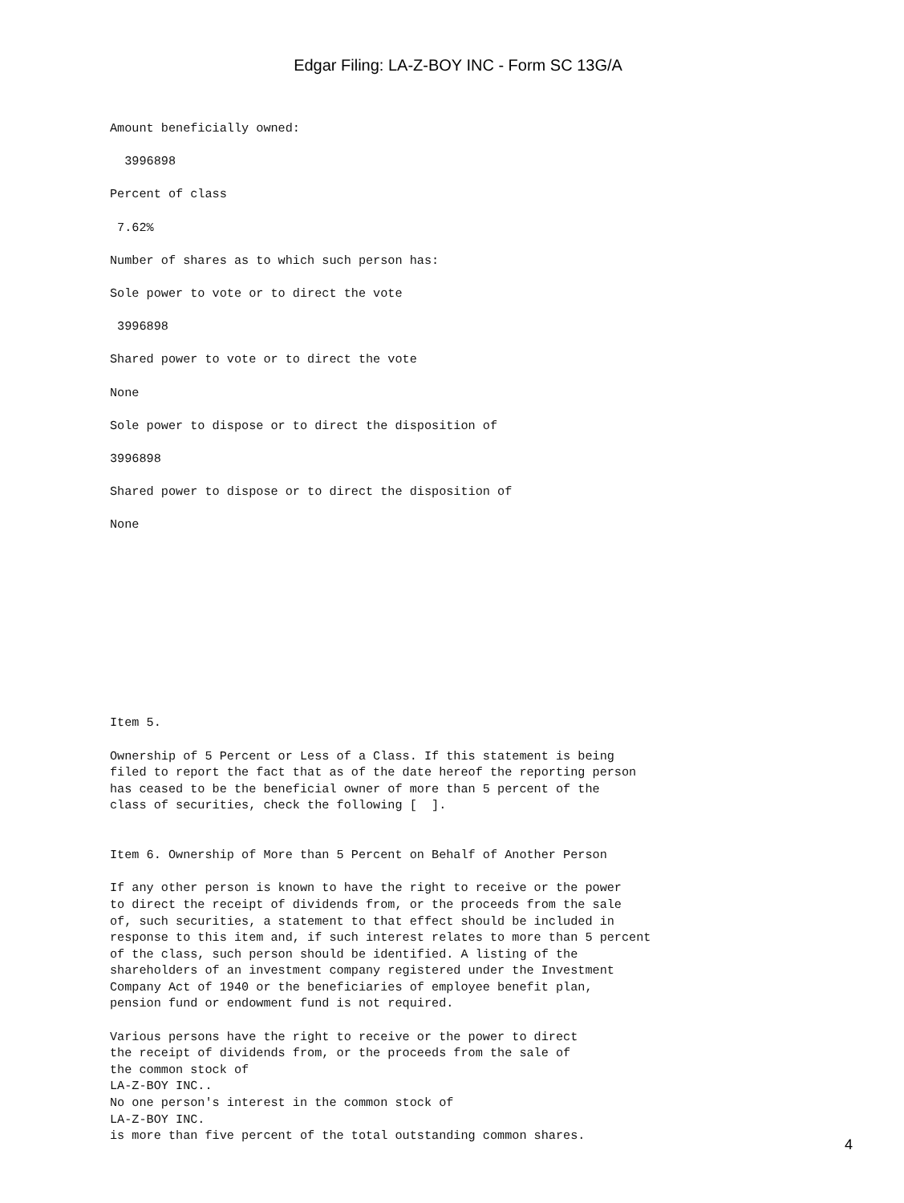Edgar Filing: LA-Z-BOY INC - Form SC 13G/A
Amount beneficially owned:

  3996898

Percent of class

 7.62%

Number of shares as to which such person has:

Sole power to vote or to direct the vote

 3996898

Shared power to vote or to direct the vote

None

Sole power to dispose or to direct the disposition of

3996898

Shared power to dispose or to direct the disposition of

None











Item 5.

Ownership of 5 Percent or Less of a Class. If this statement is being
filed to report the fact that as of the date hereof the reporting person
has ceased to be the beneficial owner of more than 5 percent of the
class of securities, check the following [  ].


Item 6. Ownership of More than 5 Percent on Behalf of Another Person

If any other person is known to have the right to receive or the power
to direct the receipt of dividends from, or the proceeds from the sale
of, such securities, a statement to that effect should be included in
response to this item and, if such interest relates to more than 5 percent
of the class, such person should be identified. A listing of the
shareholders of an investment company registered under the Investment
Company Act of 1940 or the beneficiaries of employee benefit plan,
pension fund or endowment fund is not required.

Various persons have the right to receive or the power to direct
the receipt of dividends from, or the proceeds from the sale of
the common stock of
LA-Z-BOY INC..
No one person's interest in the common stock of
LA-Z-BOY INC.
is more than five percent of the total outstanding common shares.
4